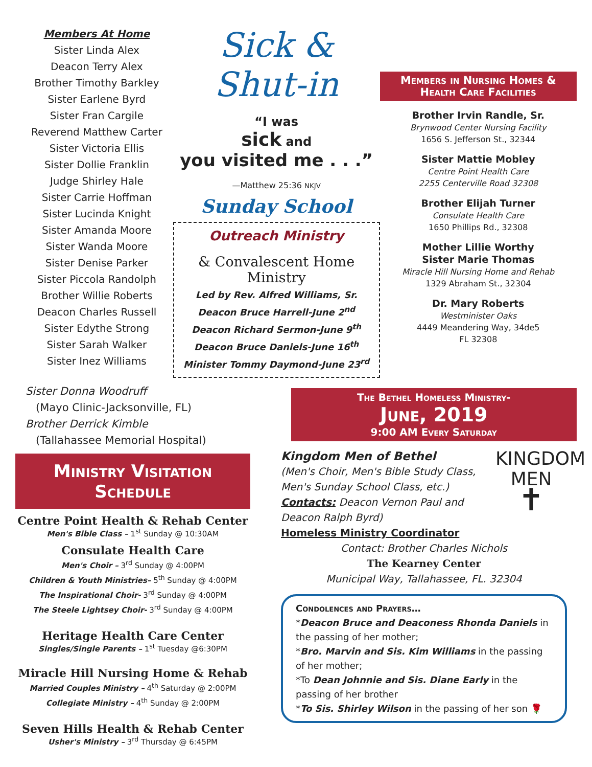Members At Home
Sister Linda Alex
Deacon Terry Alex
Brother Timothy Barkley
Sister Earlene Byrd
Sister Fran Cargile
Reverend Matthew Carter
Sister Victoria Ellis
Sister Dollie Franklin
Judge Shirley Hale
Sister Carrie Hoffman
Sister Lucinda Knight
Sister Amanda Moore
Sister Wanda Moore
Sister Denise Parker
Sister Piccola Randolph
Brother Willie Roberts
Deacon Charles Russell
Sister Edythe Strong
Sister Sarah Walker
Sister Inez Williams
Sick & Shut-in
“I was
sick and
you visited me . . .”
—Matthew 25:36 NKJV
Sunday School
Outreach Ministry
& Convalescent Home Ministry
Led by Rev. Alfred Williams, Sr.
Deacon Bruce Harrell-June 2<sup>nd</sup>
Deacon Richard Sermon-June 9<sup>th</sup>
Deacon Bruce Daniels-June 16<sup>th</sup>
Minister Tommy Daymond-June 23<sup>rd</sup>
Members in Nursing Homes & Health Care Facilities
Brother Irvin Randle, Sr.
Brynwood Center Nursing Facility
1656 S. Jefferson St., 32344
Sister Mattie Mobley
Centre Point Health Care
2255 Centerville Road 32308
Brother Elijah Turner
Consulate Health Care
1650 Phillips Rd., 32308
Mother Lillie Worthy
Sister Marie Thomas
Miracle Hill Nursing Home and Rehab
1329 Abraham St., 32304
Dr. Mary Roberts
Westminister Oaks
4449 Meandering Way, 34de5
FL 32308
Sister Donna Woodruff
(Mayo Clinic-Jacksonville, FL)
Brother Derrick Kimble
(Tallahassee Memorial Hospital)
The Bethel Homeless Ministry-
June, 2019
9:00 AM Every Saturday
Ministry Visitation Schedule
Centre Point Health & Rehab Center
Men's Bible Class – 1<sup>st</sup> Sunday @ 10:30AM
Consulate Health Care
Men's Choir – 3<sup>rd</sup> Sunday @ 4:00PM
Children & Youth Ministries– 5<sup>th</sup> Sunday @ 4:00PM
The Inspirational Choir- 3<sup>rd</sup> Sunday @ 4:00PM
The Steele Lightsey Choir- 3<sup>rd</sup> Sunday @ 4:00PM
Heritage Health Care Center
Singles/Single Parents – 1<sup>st</sup> Tuesday @6:30PM
Miracle Hill Nursing Home & Rehab
Married Couples Ministry – 4<sup>th</sup> Saturday @ 2:00PM
Collegiate Ministry – 4<sup>th</sup> Sunday @ 2:00PM
Seven Hills Health & Rehab Center
Usher's Ministry – 3<sup>rd</sup> Thursday @ 6:45PM
Kingdom Men of Bethel
(Men's Choir, Men's Bible Study Class, Men's Sunday School Class, etc.)
Contacts: Deacon Vernon Paul and Deacon Ralph Byrd)
KINGDOM
MEN
✝
Homeless Ministry Coordinator
Contact: Brother Charles Nichols
The Kearney Center
Municipal Way, Tallahassee, FL. 32304
Condolences and Prayers…
*Deacon Bruce and Deaconess Rhonda Daniels in the passing of her mother;
*Bro. Marvin and Sis. Kim Williams in the passing of her mother;
*To Dean Johnnie and Sis. Diane Early in the passing of her brother
*To Sis. Shirley Wilson in the passing of her son 🌹